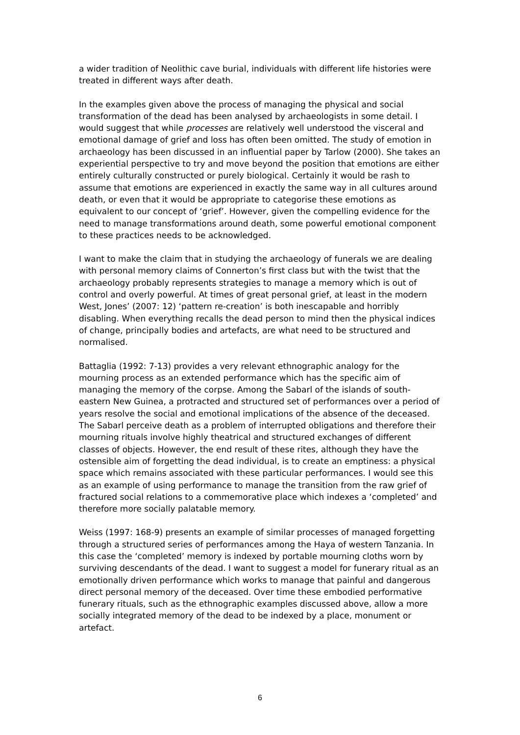a wider tradition of Neolithic cave burial, individuals with different life histories were treated in different ways after death.
In the examples given above the process of managing the physical and social transformation of the dead has been analysed by archaeologists in some detail. I would suggest that while processes are relatively well understood the visceral and emotional damage of grief and loss has often been omitted. The study of emotion in archaeology has been discussed in an influential paper by Tarlow (2000). She takes an experiential perspective to try and move beyond the position that emotions are either entirely culturally constructed or purely biological. Certainly it would be rash to assume that emotions are experienced in exactly the same way in all cultures around death, or even that it would be appropriate to categorise these emotions as equivalent to our concept of ‘grief’. However, given the compelling evidence for the need to manage transformations around death, some powerful emotional component to these practices needs to be acknowledged.
I want to make the claim that in studying the archaeology of funerals we are dealing with personal memory claims of Connerton’s first class but with the twist that the archaeology probably represents strategies to manage a memory which is out of control and overly powerful. At times of great personal grief, at least in the modern West, Jones’ (2007: 12) ‘pattern re-creation’ is both inescapable and horribly disabling. When everything recalls the dead person to mind then the physical indices of change, principally bodies and artefacts, are what need to be structured and normalised.
Battaglia (1992: 7-13) provides a very relevant ethnographic analogy for the mourning process as an extended performance which has the specific aim of managing the memory of the corpse. Among the Sabarl of the islands of south-eastern New Guinea, a protracted and structured set of performances over a period of years resolve the social and emotional implications of the absence of the deceased. The Sabarl perceive death as a problem of interrupted obligations and therefore their mourning rituals involve highly theatrical and structured exchanges of different classes of objects. However, the end result of these rites, although they have the ostensible aim of forgetting the dead individual, is to create an emptiness: a physical space which remains associated with these particular performances. I would see this as an example of using performance to manage the transition from the raw grief of fractured social relations to a commemorative place which indexes a ‘completed’ and therefore more socially palatable memory.
Weiss (1997: 168-9) presents an example of similar processes of managed forgetting through a structured series of performances among the Haya of western Tanzania. In this case the ‘completed’ memory is indexed by portable mourning cloths worn by surviving descendants of the dead. I want to suggest a model for funerary ritual as an emotionally driven performance which works to manage that painful and dangerous direct personal memory of the deceased. Over time these embodied performative funerary rituals, such as the ethnographic examples discussed above, allow a more socially integrated memory of the dead to be indexed by a place, monument or artefact.
6